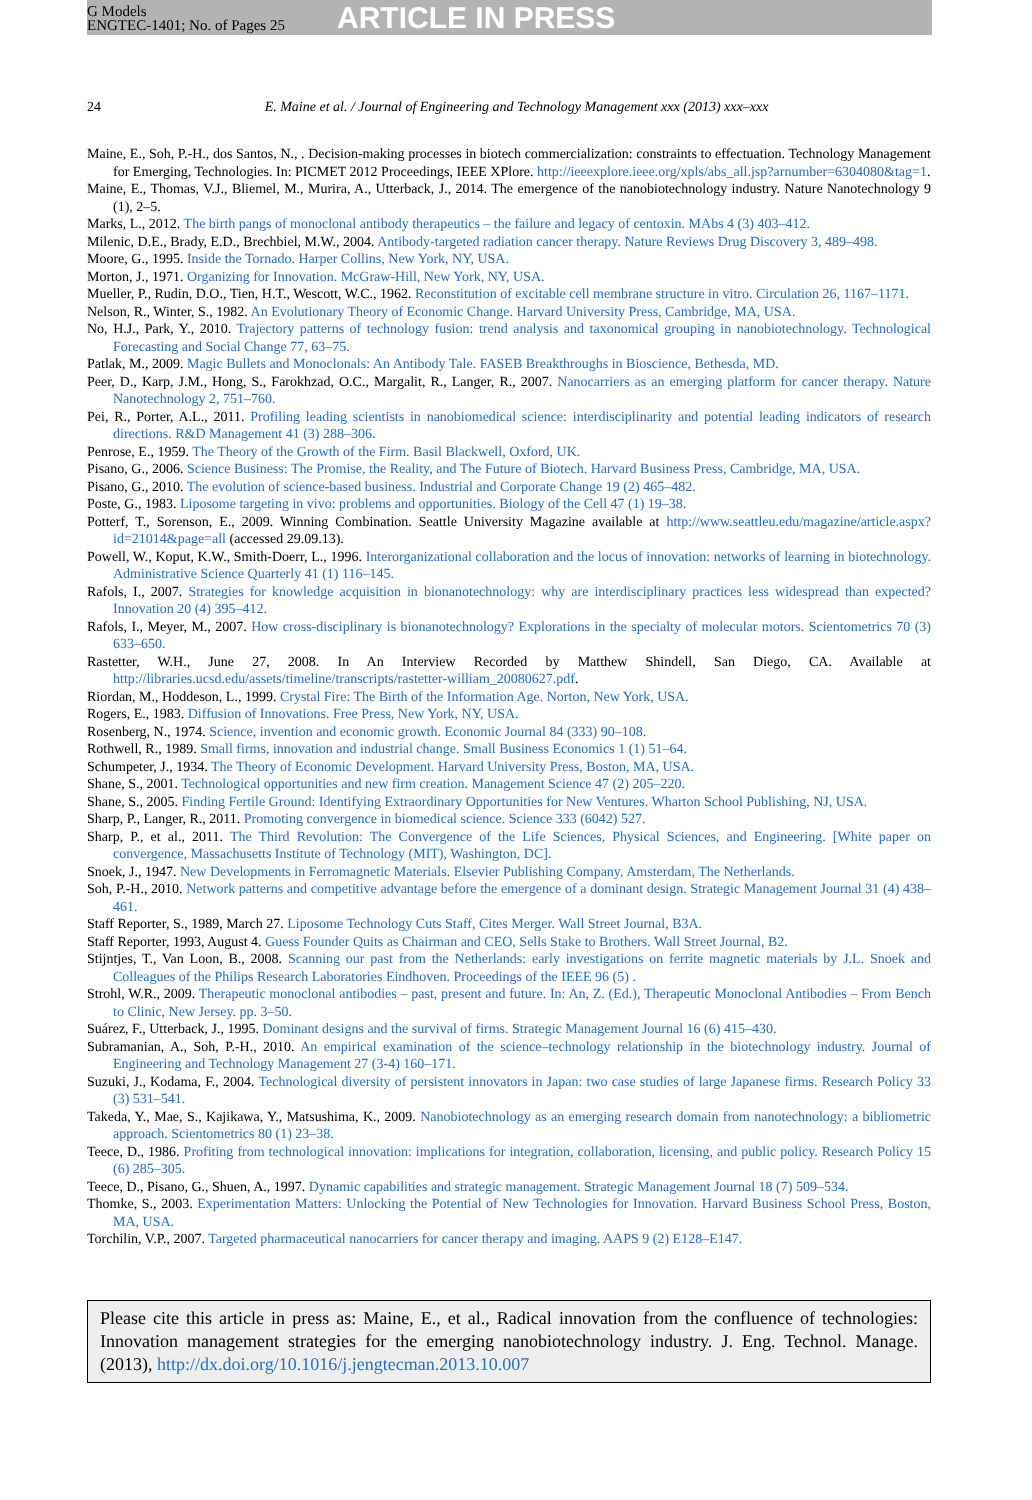G Models
ENGTEC-1401; No. of Pages 25
ARTICLE IN PRESS
24 E. Maine et al. / Journal of Engineering and Technology Management xxx (2013) xxx–xxx
Maine, E., Soh, P.-H., dos Santos, N., . Decision-making processes in biotech commercialization: constraints to effectuation. Technology Management for Emerging, Technologies. In: PICMET 2012 Proceedings, IEEE XPlore. http://ieeexplore.ieee.org/xpls/abs_all.jsp?arnumber=6304080&tag=1.
Maine, E., Thomas, V.J., Bliemel, M., Murira, A., Utterback, J., 2014. The emergence of the nanobiotechnology industry. Nature Nanotechnology 9 (1), 2–5.
Marks, L., 2012. The birth pangs of monoclonal antibody therapeutics – the failure and legacy of centoxin. MAbs 4 (3) 403–412.
Milenic, D.E., Brady, E.D., Brechbiel, M.W., 2004. Antibody-targeted radiation cancer therapy. Nature Reviews Drug Discovery 3, 489–498.
Moore, G., 1995. Inside the Tornado. Harper Collins, New York, NY, USA.
Morton, J., 1971. Organizing for Innovation. McGraw-Hill, New York, NY, USA.
Mueller, P., Rudin, D.O., Tien, H.T., Wescott, W.C., 1962. Reconstitution of excitable cell membrane structure in vitro. Circulation 26, 1167–1171.
Nelson, R., Winter, S., 1982. An Evolutionary Theory of Economic Change. Harvard University Press, Cambridge, MA, USA.
No, H.J., Park, Y., 2010. Trajectory patterns of technology fusion: trend analysis and taxonomical grouping in nanobiotechnology. Technological Forecasting and Social Change 77, 63–75.
Patlak, M., 2009. Magic Bullets and Monoclonals: An Antibody Tale. FASEB Breakthroughs in Bioscience, Bethesda, MD.
Peer, D., Karp, J.M., Hong, S., Farokhzad, O.C., Margalit, R., Langer, R., 2007. Nanocarriers as an emerging platform for cancer therapy. Nature Nanotechnology 2, 751–760.
Pei, R., Porter, A.L., 2011. Profiling leading scientists in nanobiomedical science: interdisciplinarity and potential leading indicators of research directions. R&D Management 41 (3) 288–306.
Penrose, E., 1959. The Theory of the Growth of the Firm. Basil Blackwell, Oxford, UK.
Pisano, G., 2006. Science Business: The Promise, the Reality, and The Future of Biotech. Harvard Business Press, Cambridge, MA, USA.
Pisano, G., 2010. The evolution of science-based business. Industrial and Corporate Change 19 (2) 465–482.
Poste, G., 1983. Liposome targeting in vivo: problems and opportunities. Biology of the Cell 47 (1) 19–38.
Potterf, T., Sorenson, E., 2009. Winning Combination. Seattle University Magazine available at http://www.seattleu.edu/magazine/article.aspx?id=21014&page=all (accessed 29.09.13).
Powell, W., Koput, K.W., Smith-Doerr, L., 1996. Interorganizational collaboration and the locus of innovation: networks of learning in biotechnology. Administrative Science Quarterly 41 (1) 116–145.
Rafols, I., 2007. Strategies for knowledge acquisition in bionanotechnology: why are interdisciplinary practices less widespread than expected? Innovation 20 (4) 395–412.
Rafols, I., Meyer, M., 2007. How cross-disciplinary is bionanotechnology? Explorations in the specialty of molecular motors. Scientometrics 70 (3) 633–650.
Rastetter, W.H., June 27, 2008. In An Interview Recorded by Matthew Shindell, San Diego, CA. Available at http://libraries.ucsd.edu/assets/timeline/transcripts/rastetter-william_20080627.pdf.
Riordan, M., Hoddeson, L., 1999. Crystal Fire: The Birth of the Information Age. Norton, New York, USA.
Rogers, E., 1983. Diffusion of Innovations. Free Press, New York, NY, USA.
Rosenberg, N., 1974. Science, invention and economic growth. Economic Journal 84 (333) 90–108.
Rothwell, R., 1989. Small firms, innovation and industrial change. Small Business Economics 1 (1) 51–64.
Schumpeter, J., 1934. The Theory of Economic Development. Harvard University Press, Boston, MA, USA.
Shane, S., 2001. Technological opportunities and new firm creation. Management Science 47 (2) 205–220.
Shane, S., 2005. Finding Fertile Ground: Identifying Extraordinary Opportunities for New Ventures. Wharton School Publishing, NJ, USA.
Sharp, P., Langer, R., 2011. Promoting convergence in biomedical science. Science 333 (6042) 527.
Sharp, P., et al., 2011. The Third Revolution: The Convergence of the Life Sciences, Physical Sciences, and Engineering. [White paper on convergence, Massachusetts Institute of Technology (MIT), Washington, DC].
Snoek, J., 1947. New Developments in Ferromagnetic Materials. Elsevier Publishing Company, Amsterdam, The Netherlands.
Soh, P.-H., 2010. Network patterns and competitive advantage before the emergence of a dominant design. Strategic Management Journal 31 (4) 438–461.
Staff Reporter, S., 1989, March 27. Liposome Technology Cuts Staff, Cites Merger. Wall Street Journal, B3A.
Staff Reporter, 1993, August 4. Guess Founder Quits as Chairman and CEO, Sells Stake to Brothers. Wall Street Journal, B2.
Stijntjes, T., Van Loon, B., 2008. Scanning our past from the Netherlands: early investigations on ferrite magnetic materials by J.L. Snoek and Colleagues of the Philips Research Laboratories Eindhoven. Proceedings of the IEEE 96 (5) .
Strohl, W.R., 2009. Therapeutic monoclonal antibodies – past, present and future. In: An, Z. (Ed.), Therapeutic Monoclonal Antibodies – From Bench to Clinic, New Jersey. pp. 3–50.
Suárez, F., Utterback, J., 1995. Dominant designs and the survival of firms. Strategic Management Journal 16 (6) 415–430.
Subramanian, A., Soh, P.-H., 2010. An empirical examination of the science–technology relationship in the biotechnology industry. Journal of Engineering and Technology Management 27 (3-4) 160–171.
Suzuki, J., Kodama, F., 2004. Technological diversity of persistent innovators in Japan: two case studies of large Japanese firms. Research Policy 33 (3) 531–541.
Takeda, Y., Mae, S., Kajikawa, Y., Matsushima, K., 2009. Nanobiotechnology as an emerging research domain from nanotechnology: a bibliometric approach. Scientometrics 80 (1) 23–38.
Teece, D., 1986. Profiting from technological innovation: implications for integration, collaboration, licensing, and public policy. Research Policy 15 (6) 285–305.
Teece, D., Pisano, G., Shuen, A., 1997. Dynamic capabilities and strategic management. Strategic Management Journal 18 (7) 509–534.
Thomke, S., 2003. Experimentation Matters: Unlocking the Potential of New Technologies for Innovation. Harvard Business School Press, Boston, MA, USA.
Torchilin, V.P., 2007. Targeted pharmaceutical nanocarriers for cancer therapy and imaging. AAPS 9 (2) E128–E147.
Please cite this article in press as: Maine, E., et al., Radical innovation from the confluence of technologies: Innovation management strategies for the emerging nanobiotechnology industry. J. Eng. Technol. Manage. (2013), http://dx.doi.org/10.1016/j.jengtecman.2013.10.007